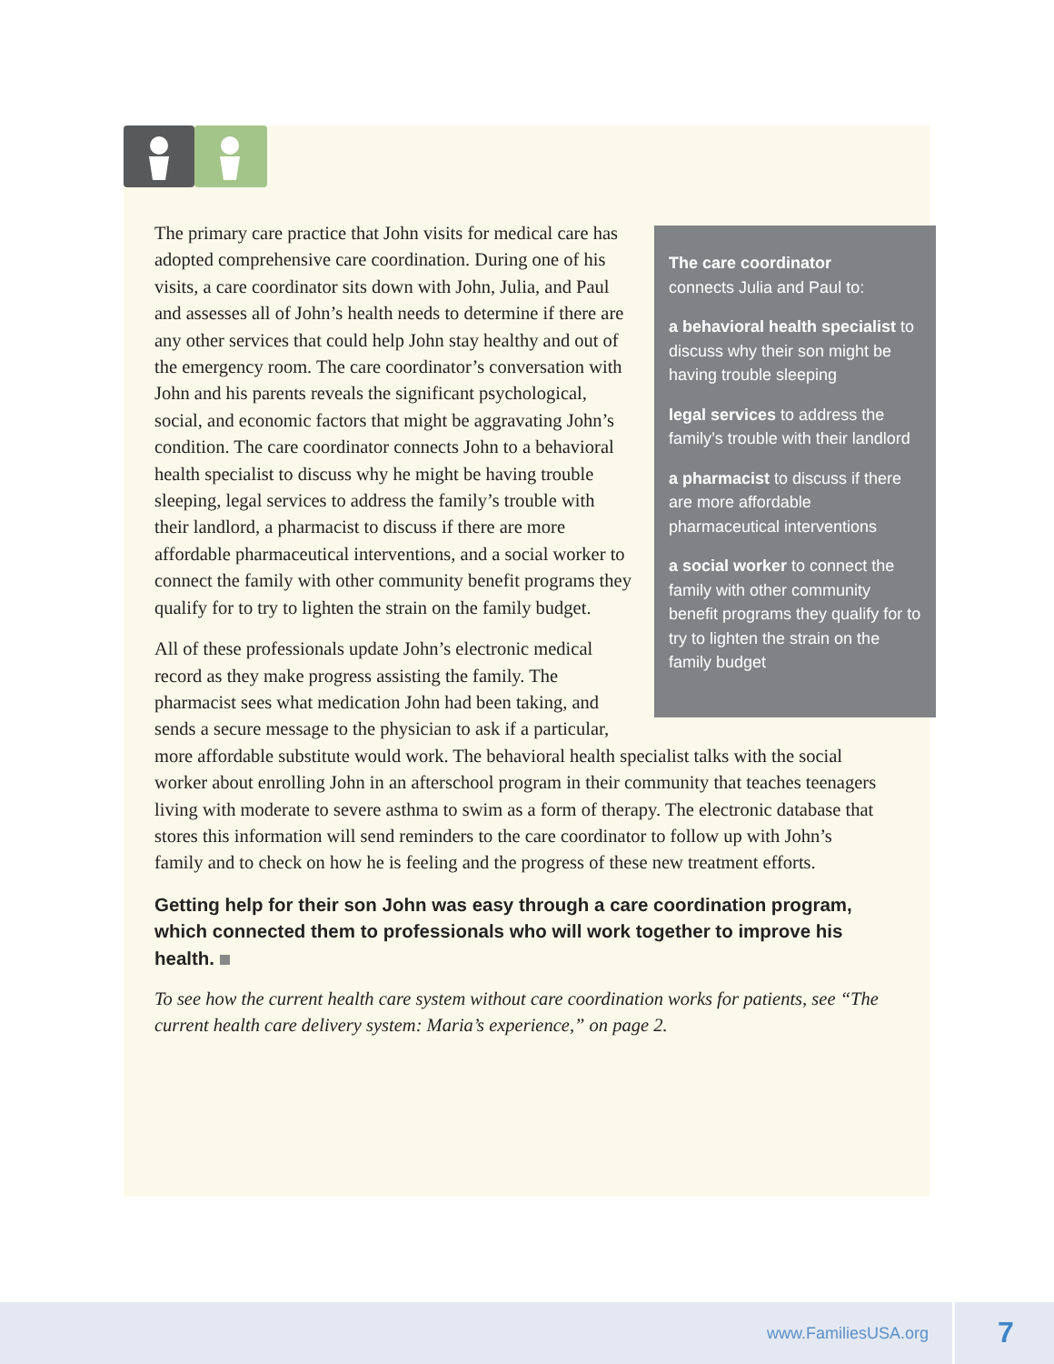The care coordinator
connects Julia and Paul to:
a behavioral health specialist to discuss why their son might be having trouble sleeping
legal services to address the family’s trouble with their landlord
a pharmacist to discuss if there are more affordable pharmaceutical interventions
a social worker to connect the family with other community benefit programs they qualify for to try to lighten the strain on the family budget
The primary care practice that John visits for medical care has adopted comprehensive care coordination. During one of his visits, a care coordinator sits down with John, Julia, and Paul and assesses all of John’s health needs to determine if there are any other services that could help John stay healthy and out of the emergency room. The care coordinator’s conversation with John and his parents reveals the significant psychological, social, and economic factors that might be aggravating John’s condition. The care coordinator connects John to a behavioral health specialist to discuss why he might be having trouble sleeping, legal services to address the family’s trouble with their landlord, a pharmacist to discuss if there are more affordable pharmaceutical interventions, and a social worker to connect the family with other community benefit programs they qualify for to try to lighten the strain on the family budget.
All of these professionals update John’s electronic medical record as they make progress assisting the family. The pharmacist sees what medication John had been taking, and sends a secure message to the physician to ask if a particular, more affordable substitute would work. The behavioral health specialist talks with the social worker about enrolling John in an afterschool program in their community that teaches teenagers living with moderate to severe asthma to swim as a form of therapy. The electronic database that stores this information will send reminders to the care coordinator to follow up with John’s family and to check on how he is feeling and the progress of these new treatment efforts.
Getting help for their son John was easy through a care coordination program, which connected them to professionals who will work together to improve his health.
To see how the current health care system without care coordination works for patients, see “The current health care delivery system: Maria’s experience,” on page 2.
www.FamiliesUSA.org 7